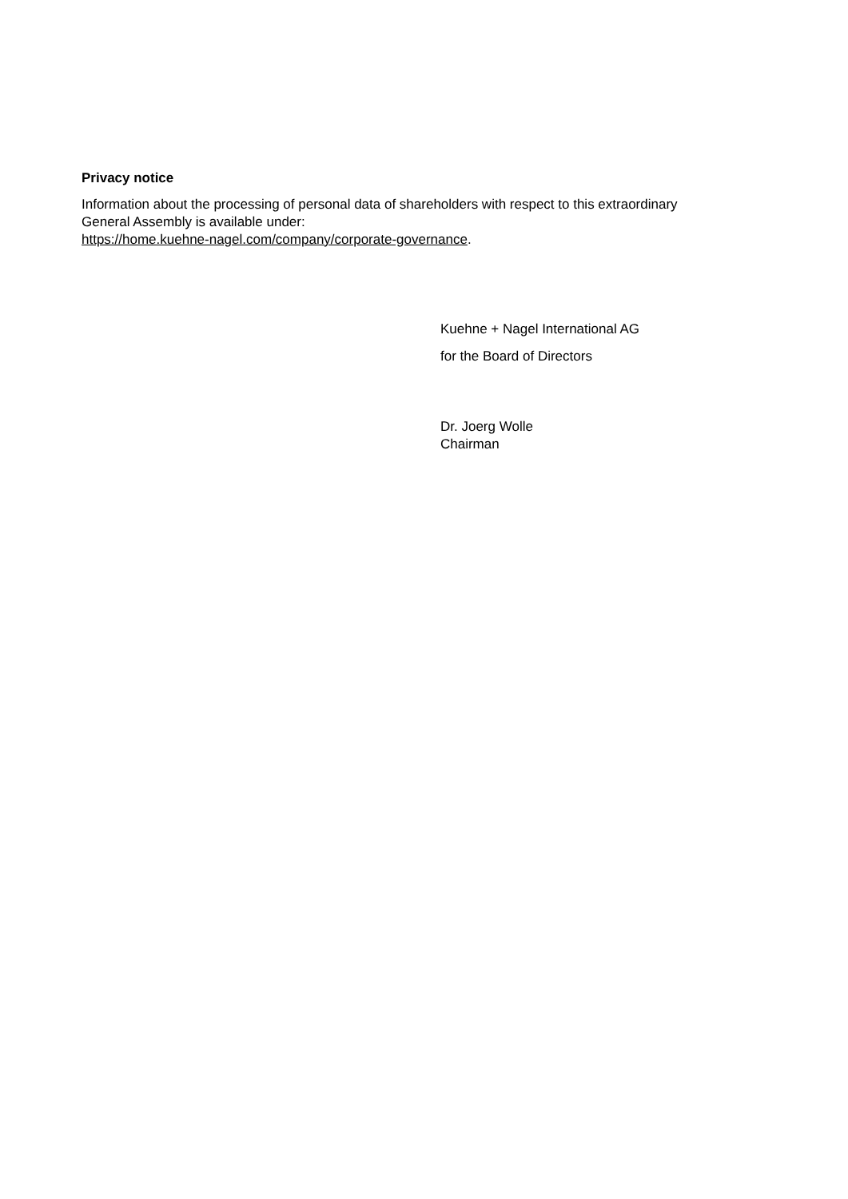Privacy notice
Information about the processing of personal data of shareholders with respect to this extraordinary
General Assembly is available under:
https://home.kuehne-nagel.com/company/corporate-governance.
Kuehne + Nagel International AG
for the Board of Directors
Dr. Joerg Wolle
Chairman